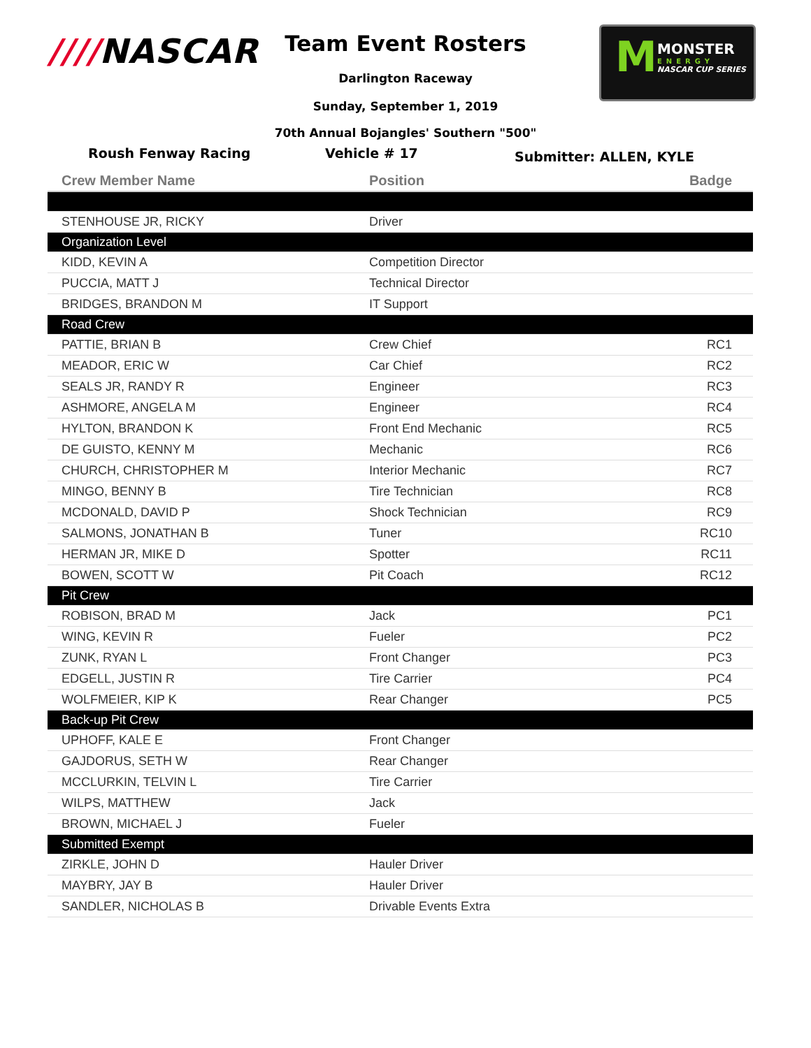////NASCAR
M
MONSTER
ENERGY
NASCAR CUP SERIES
Team Event Rosters
Darlington Raceway
Sunday, September 1, 2019
70th Annual Bojangles' Southern "500"
Roush Fenway Racing Vehicle # 17 Submitter: ALLEN, KYLE
| Crew Member Name | Position | Badge |
| --- | --- | --- |
| STENHOUSE JR, RICKY | Driver | |
| Organization Level | | |
| KIDD, KEVIN A | Competition Director | |
| PUCCIA, MATT J | Technical Director | |
| BRIDGES, BRANDON M | IT Support | |
| Road Crew | | |
| PATTIE, BRIAN B | Crew Chief | RC1 |
| MEADOR, ERIC W | Car Chief | RC2 |
| SEALS JR, RANDY R | Engineer | RC3 |
| ASHMORE, ANGELA M | Engineer | RC4 |
| HYLTON, BRANDON K | Front End Mechanic | RC5 |
| DE GUISTO, KENNY M | Mechanic | RC6 |
| CHURCH, CHRISTOPHER M | Interior Mechanic | RC7 |
| MINGO, BENNY B | Tire Technician | RC8 |
| MCDONALD, DAVID P | Shock Technician | RC9 |
| SALMONS, JONATHAN B | Tuner | RC10 |
| HERMAN JR, MIKE D | Spotter | RC11 |
| BOWEN, SCOTT W | Pit Coach | RC12 |
| Pit Crew | | |
| ROBISON, BRAD M | Jack | PC1 |
| WING, KEVIN R | Fueler | PC2 |
| ZUNK, RYAN L | Front Changer | PC3 |
| EDGELL, JUSTIN R | Tire Carrier | PC4 |
| WOLFMEIER, KIP K | Rear Changer | PC5 |
| Back-up Pit Crew | | |
| UPHOFF, KALE E | Front Changer | |
| GAJDORUS, SETH W | Rear Changer | |
| MCCLURKIN, TELVIN L | Tire Carrier | |
| WILPS, MATTHEW | Jack | |
| BROWN, MICHAEL J | Fueler | |
| Submitted Exempt | | |
| ZIRKLE, JOHN D | Hauler Driver | |
| MAYBRY, JAY B | Hauler Driver | |
| SANDLER, NICHOLAS B | Drivable Events Extra | |